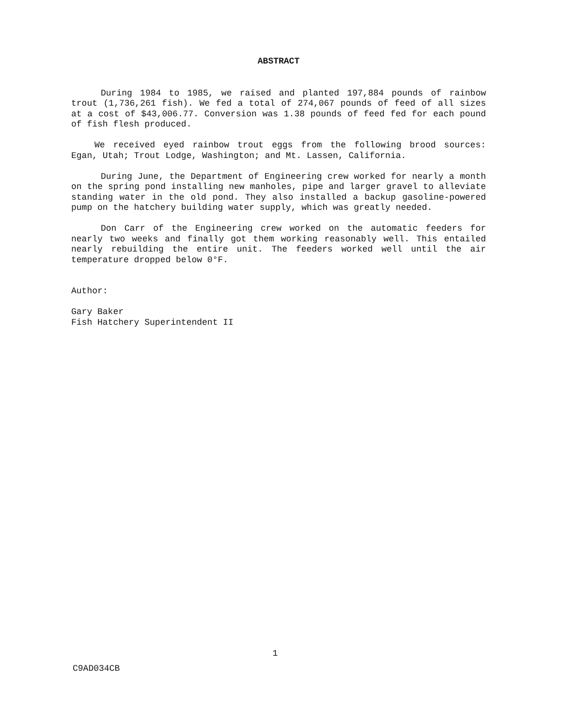ABSTRACT
During 1984 to 1985, we raised and planted 197,884 pounds of rainbow trout (1,736,261 fish). We fed a total of 274,067 pounds of feed of all sizes at a cost of $43,006.77. Conversion was 1.38 pounds of feed fed for each pound of fish flesh produced.
We received eyed rainbow trout eggs from the following brood sources: Egan, Utah; Trout Lodge, Washington; and Mt. Lassen, California.
During June, the Department of Engineering crew worked for nearly a month on the spring pond installing new manholes, pipe and larger gravel to alleviate standing water in the old pond. They also installed a backup gasoline-powered pump on the hatchery building water supply, which was greatly needed.
Don Carr of the Engineering crew worked on the automatic feeders for nearly two weeks and finally got them working reasonably well. This entailed nearly rebuilding the entire unit. The feeders worked well until the air temperature dropped below 0°F.
Author:
Gary Baker
Fish Hatchery Superintendent II
1
C9AD034CB